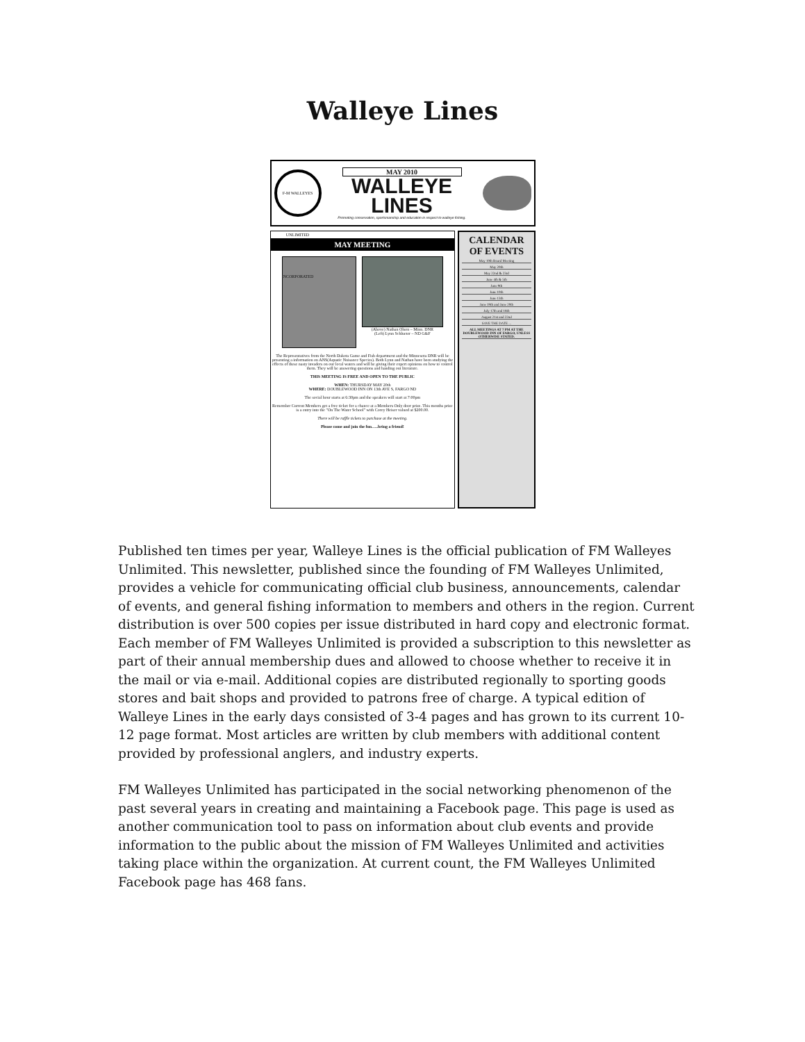Walleye Lines
F-M WALLEYES UNLIMITED INCORPORATED
MAY 2010
WALLEYE
LINES
Promoting conservation, sportsmanship and education in respect to walleye fishing.
MAY MEETING
(Above) Nathan Olson – Minn. DNR
(Left) Lynn Schlueter – ND G&F
The Representatives from the North Dakota Game and Fish department and the Minnesota DNR will be presenting a information on ANS(Aquatic Nuisance Species). Both Lynn and Nathan have been studying the effects of these nasty invaders on our local waters and will be giving their expert opinions on how to control them. They will be answering questions and handing out literature.
THIS MEETING IS FREE AND OPEN TO THE PUBLIC
WHEN: THURSDAY MAY 20th
WHERE: DOUBLEWOOD INN ON 13th AVE S, FARGO ND
The social hour starts at 6:30pm and the speakers will start at 7:00pm
Remember Current Members get a free ticket for a chance at a Members Only door prize. This months prize is a entry into the "On The Water School" with Corey Heiser valued at $200.00.
There will be raffle tickets to purchase at the meeting.
Please come and join the fun…..bring a friend!
CALENDAR OF EVENTS
May 10th Board Meeting
May 20th
May 22nd & 23rd
June 4th & 5th
June 9th
June 10th
June 13th
June 19th and June 20th
July 17th and 18th
August 21st and 22nd
SAVE THE DATE ...
ALL MEETINGS AT 7 PM AT THE DOUBLEWOOD INN OF FARGO, UNLESS OTHERWISE STATED.
Published ten times per year, Walleye Lines is the official publication of FM Walleyes Unlimited. This newsletter, published since the founding of FM Walleyes Unlimited, provides a vehicle for communicating official club business, announcements, calendar of events, and general fishing information to members and others in the region. Current distribution is over 500 copies per issue distributed in hard copy and electronic format. Each member of FM Walleyes Unlimited is provided a subscription to this newsletter as part of their annual membership dues and allowed to choose whether to receive it in the mail or via e-mail. Additional copies are distributed regionally to sporting goods stores and bait shops and provided to patrons free of charge. A typical edition of Walleye Lines in the early days consisted of 3-4 pages and has grown to its current 10-12 page format. Most articles are written by club members with additional content provided by professional anglers, and industry experts.
FM Walleyes Unlimited has participated in the social networking phenomenon of the past several years in creating and maintaining a Facebook page. This page is used as another communication tool to pass on information about club events and provide information to the public about the mission of FM Walleyes Unlimited and activities taking place within the organization. At current count, the FM Walleyes Unlimited Facebook page has 468 fans.